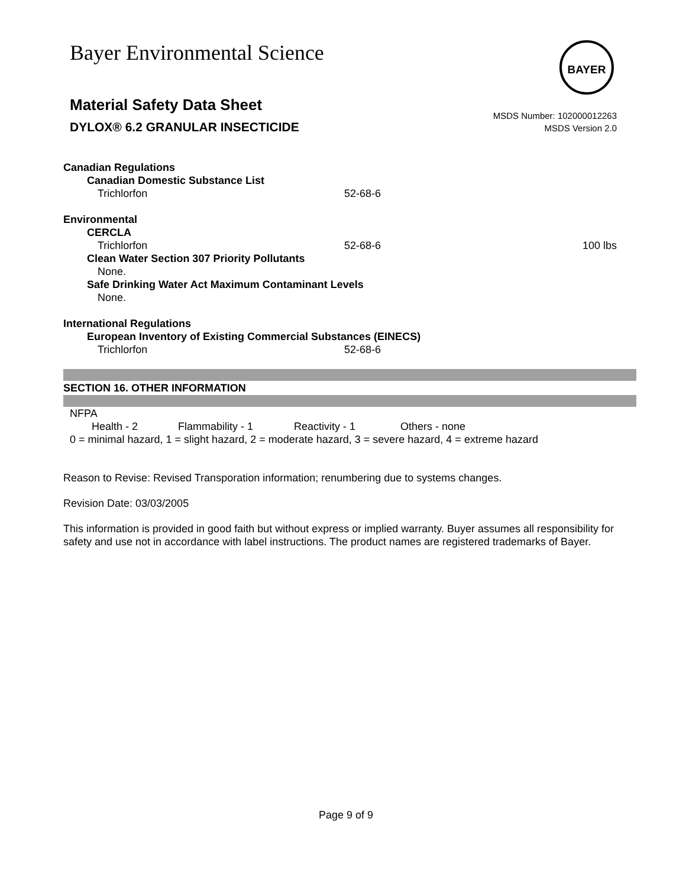Bayer Environmental Science BAYER
Material Safety Data Sheet
MSDS Number: 102000012263
MSDS Version 2.0
DYLOX® 6.2 GRANULAR INSECTICIDE
Canadian Regulations
Canadian Domestic Substance List
Trichlorfon 52-68-6
Environmental
CERCLA
Trichlorfon 52-68-6 100 lbs
Clean Water Section 307 Priority Pollutants
None.
Safe Drinking Water Act Maximum Contaminant Levels
None.
International Regulations
European Inventory of Existing Commercial Substances (EINECS)
Trichlorfon 52-68-6
SECTION 16. OTHER INFORMATION
NFPA
Health - 2 Flammability - 1 Reactivity - 1 Others - none
0 = minimal hazard, 1 = slight hazard, 2 = moderate hazard, 3 = severe hazard, 4 = extreme hazard
Reason to Revise: Revised Transporation information; renumbering due to systems changes.
Revision Date: 03/03/2005
This information is provided in good faith but without express or implied warranty. Buyer assumes all responsibility for safety and use not in accordance with label instructions. The product names are registered trademarks of Bayer.
Page 9 of 9